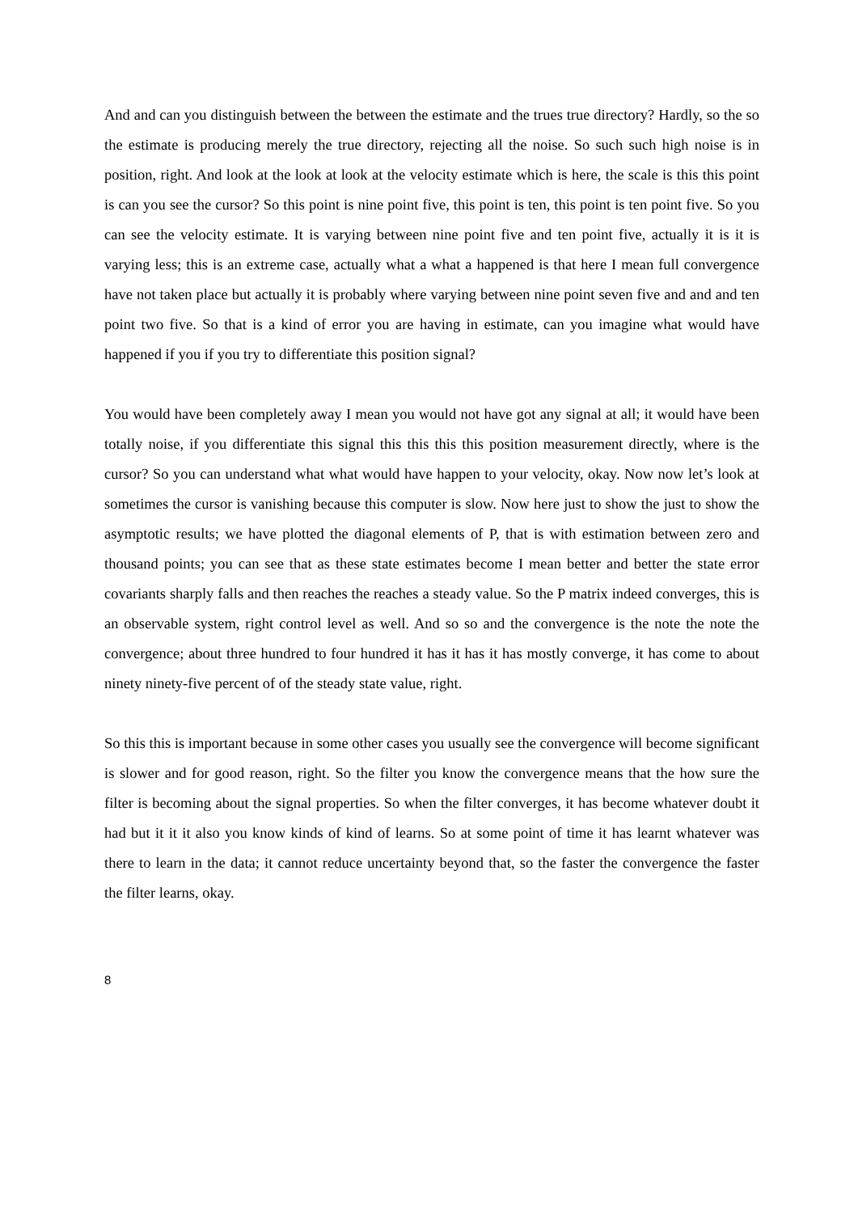And and can you distinguish between the between the estimate and the trues true directory? Hardly, so the so the estimate is producing merely the true directory, rejecting all the noise. So such such high noise is in position, right. And look at the look at look at the velocity estimate which is here, the scale is this this point is can you see the cursor? So this point is nine point five, this point is ten, this point is ten point five. So you can see the velocity estimate. It is varying between nine point five and ten point five, actually it is it is varying less; this is an extreme case, actually what a what a happened is that here I mean full convergence have not taken place but actually it is probably where varying between nine point seven five and and and ten point two five. So that is a kind of error you are having in estimate, can you imagine what would have happened if you if you try to differentiate this position signal?
You would have been completely away I mean you would not have got any signal at all; it would have been totally noise, if you differentiate this signal this this this this position measurement directly, where is the cursor? So you can understand what what would have happen to your velocity, okay. Now now let’s look at sometimes the cursor is vanishing because this computer is slow. Now here just to show the just to show the asymptotic results; we have plotted the diagonal elements of P, that is with estimation between zero and thousand points; you can see that as these state estimates become I mean better and better the state error covariants sharply falls and then reaches the reaches a steady value. So the P matrix indeed converges, this is an observable system, right control level as well. And so so and the convergence is the note the note the convergence; about three hundred to four hundred it has it has it has mostly converge, it has come to about ninety ninety-five percent of of the steady state value, right.
So this this is important because in some other cases you usually see the convergence will become significant is slower and for good reason, right. So the filter you know the convergence means that the how sure the filter is becoming about the signal properties. So when the filter converges, it has become whatever doubt it had but it it it also you know kinds of kind of learns. So at some point of time it has learnt whatever was there to learn in the data; it cannot reduce uncertainty beyond that, so the faster the convergence the faster the filter learns, okay.
8